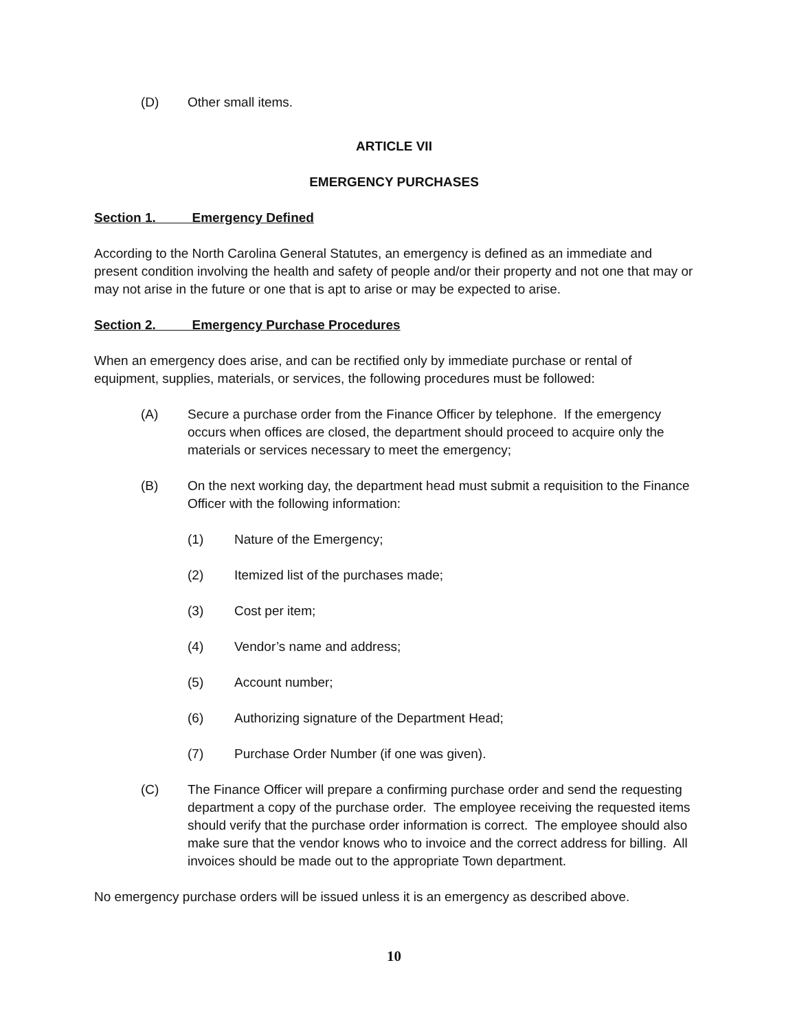(D) Other small items.
ARTICLE VII
EMERGENCY PURCHASES
Section 1. Emergency Defined
According to the North Carolina General Statutes, an emergency is defined as an immediate and present condition involving the health and safety of people and/or their property and not one that may or may not arise in the future or one that is apt to arise or may be expected to arise.
Section 2. Emergency Purchase Procedures
When an emergency does arise, and can be rectified only by immediate purchase or rental of equipment, supplies, materials, or services, the following procedures must be followed:
(A) Secure a purchase order from the Finance Officer by telephone. If the emergency occurs when offices are closed, the department should proceed to acquire only the materials or services necessary to meet the emergency;
(B) On the next working day, the department head must submit a requisition to the Finance Officer with the following information:
(1) Nature of the Emergency;
(2) Itemized list of the purchases made;
(3) Cost per item;
(4) Vendor’s name and address;
(5) Account number;
(6) Authorizing signature of the Department Head;
(7) Purchase Order Number (if one was given).
(C) The Finance Officer will prepare a confirming purchase order and send the requesting department a copy of the purchase order. The employee receiving the requested items should verify that the purchase order information is correct. The employee should also make sure that the vendor knows who to invoice and the correct address for billing. All invoices should be made out to the appropriate Town department.
No emergency purchase orders will be issued unless it is an emergency as described above.
10